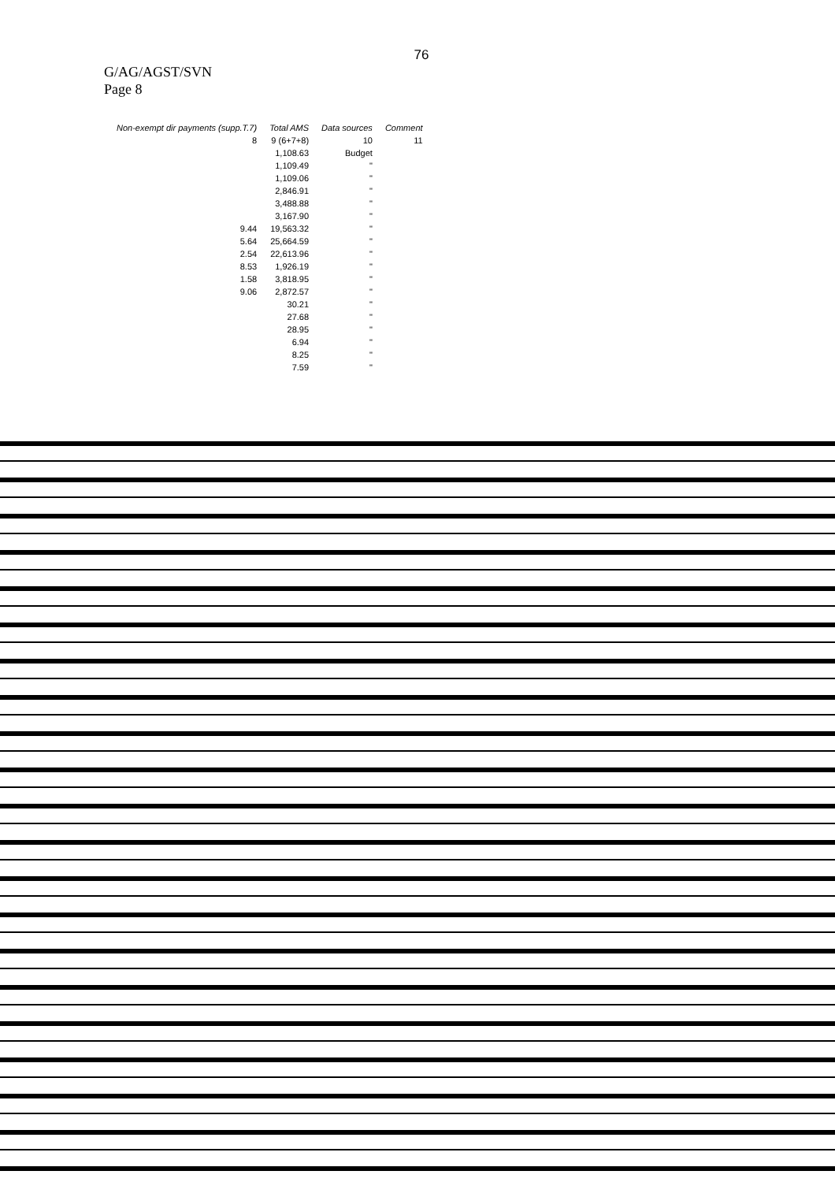76
G/AG/AGST/SVN
Page 8
| Non-exempt dir payments (supp.T.7) | Total AMS | Data sources | Comment |
| --- | --- | --- | --- |
| 8 | 9 (6+7+8) | 10 | 11 |
| | 1,108.63 | Budget | |
| | 1,109.49 | " | |
| | 1,109.06 | " | |
| | 2,846.91 | " | |
| | 3,488.88 | " | |
| | 3,167.90 | " | |
| 9.44 | 19,563.32 | " | |
| 5.64 | 25,664.59 | " | |
| 2.54 | 22,613.96 | " | |
| 8.53 | 1,926.19 | " | |
| 1.58 | 3,818.95 | " | |
| 9.06 | 2,872.57 | " | |
| | 30.21 | " | |
| | 27.68 | " | |
| | 28.95 | " | |
| | 6.94 | " | |
| | 8.25 | " | |
| | 7.59 | " | |